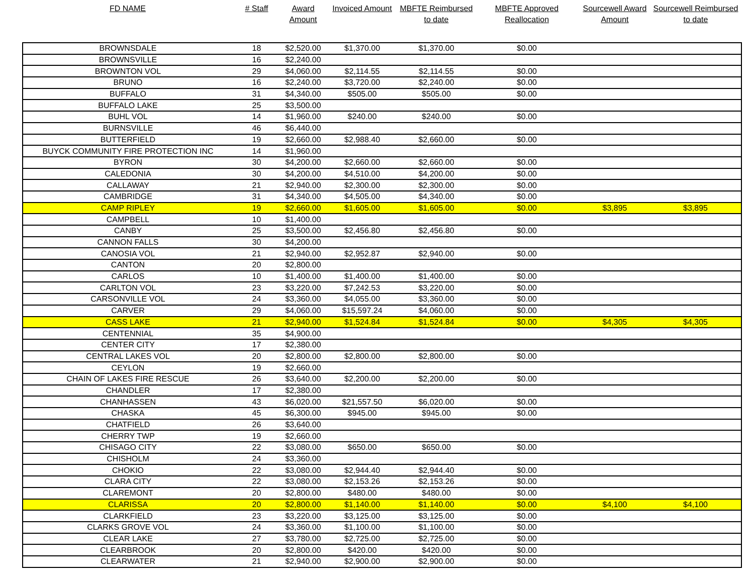| FD NAME | # Staff | Award Amount | Invoiced Amount | MBFTE Reimbursed to date | MBFTE Approved Reallocation | Sourcewell Award Amount | Sourcewell Reimbursed to date |
| --- | --- | --- | --- | --- | --- | --- | --- |
| BROWNSDALE | 18 | $2,520.00 | $1,370.00 | $1,370.00 | $0.00 | | |
| BROWNSVILLE | 16 | $2,240.00 | | | | | |
| BROWNTON VOL | 29 | $4,060.00 | $2,114.55 | $2,114.55 | $0.00 | | |
| BRUNO | 16 | $2,240.00 | $3,720.00 | $2,240.00 | $0.00 | | |
| BUFFALO | 31 | $4,340.00 | $505.00 | $505.00 | $0.00 | | |
| BUFFALO LAKE | 25 | $3,500.00 | | | | | |
| BUHL VOL | 14 | $1,960.00 | $240.00 | $240.00 | $0.00 | | |
| BURNSVILLE | 46 | $6,440.00 | | | | | |
| BUTTERFIELD | 19 | $2,660.00 | $2,988.40 | $2,660.00 | $0.00 | | |
| BUYCK COMMUNITY FIRE PROTECTION INC | 14 | $1,960.00 | | | | | |
| BYRON | 30 | $4,200.00 | $2,660.00 | $2,660.00 | $0.00 | | |
| CALEDONIA | 30 | $4,200.00 | $4,510.00 | $4,200.00 | $0.00 | | |
| CALLAWAY | 21 | $2,940.00 | $2,300.00 | $2,300.00 | $0.00 | | |
| CAMBRIDGE | 31 | $4,340.00 | $4,505.00 | $4,340.00 | $0.00 | | |
| CAMP RIPLEY | 19 | $2,660.00 | $1,605.00 | $1,605.00 | $0.00 | $3,895 | $3,895 |
| CAMPBELL | 10 | $1,400.00 | | | | | |
| CANBY | 25 | $3,500.00 | $2,456.80 | $2,456.80 | $0.00 | | |
| CANNON FALLS | 30 | $4,200.00 | | | | | |
| CANOSIA VOL | 21 | $2,940.00 | $2,952.87 | $2,940.00 | $0.00 | | |
| CANTON | 20 | $2,800.00 | | | | | |
| CARLOS | 10 | $1,400.00 | $1,400.00 | $1,400.00 | $0.00 | | |
| CARLTON VOL | 23 | $3,220.00 | $7,242.53 | $3,220.00 | $0.00 | | |
| CARSONVILLE VOL | 24 | $3,360.00 | $4,055.00 | $3,360.00 | $0.00 | | |
| CARVER | 29 | $4,060.00 | $15,597.24 | $4,060.00 | $0.00 | | |
| CASS LAKE | 21 | $2,940.00 | $1,524.84 | $1,524.84 | $0.00 | $4,305 | $4,305 |
| CENTENNIAL | 35 | $4,900.00 | | | | | |
| CENTER CITY | 17 | $2,380.00 | | | | | |
| CENTRAL LAKES VOL | 20 | $2,800.00 | $2,800.00 | $2,800.00 | $0.00 | | |
| CEYLON | 19 | $2,660.00 | | | | | |
| CHAIN OF LAKES FIRE RESCUE | 26 | $3,640.00 | $2,200.00 | $2,200.00 | $0.00 | | |
| CHANDLER | 17 | $2,380.00 | | | | | |
| CHANHASSEN | 43 | $6,020.00 | $21,557.50 | $6,020.00 | $0.00 | | |
| CHASKA | 45 | $6,300.00 | $945.00 | $945.00 | $0.00 | | |
| CHATFIELD | 26 | $3,640.00 | | | | | |
| CHERRY TWP | 19 | $2,660.00 | | | | | |
| CHISAGO CITY | 22 | $3,080.00 | $650.00 | $650.00 | $0.00 | | |
| CHISHOLM | 24 | $3,360.00 | | | | | |
| CHOKIO | 22 | $3,080.00 | $2,944.40 | $2,944.40 | $0.00 | | |
| CLARA CITY | 22 | $3,080.00 | $2,153.26 | $2,153.26 | $0.00 | | |
| CLAREMONT | 20 | $2,800.00 | $480.00 | $480.00 | $0.00 | | |
| CLARISSA | 20 | $2,800.00 | $1,140.00 | $1,140.00 | $0.00 | $4,100 | $4,100 |
| CLARKFIELD | 23 | $3,220.00 | $3,125.00 | $3,125.00 | $0.00 | | |
| CLARKS GROVE VOL | 24 | $3,360.00 | $1,100.00 | $1,100.00 | $0.00 | | |
| CLEAR LAKE | 27 | $3,780.00 | $2,725.00 | $2,725.00 | $0.00 | | |
| CLEARBROOK | 20 | $2,800.00 | $420.00 | $420.00 | $0.00 | | |
| CLEARWATER | 21 | $2,940.00 | $2,900.00 | $2,900.00 | $0.00 | | |